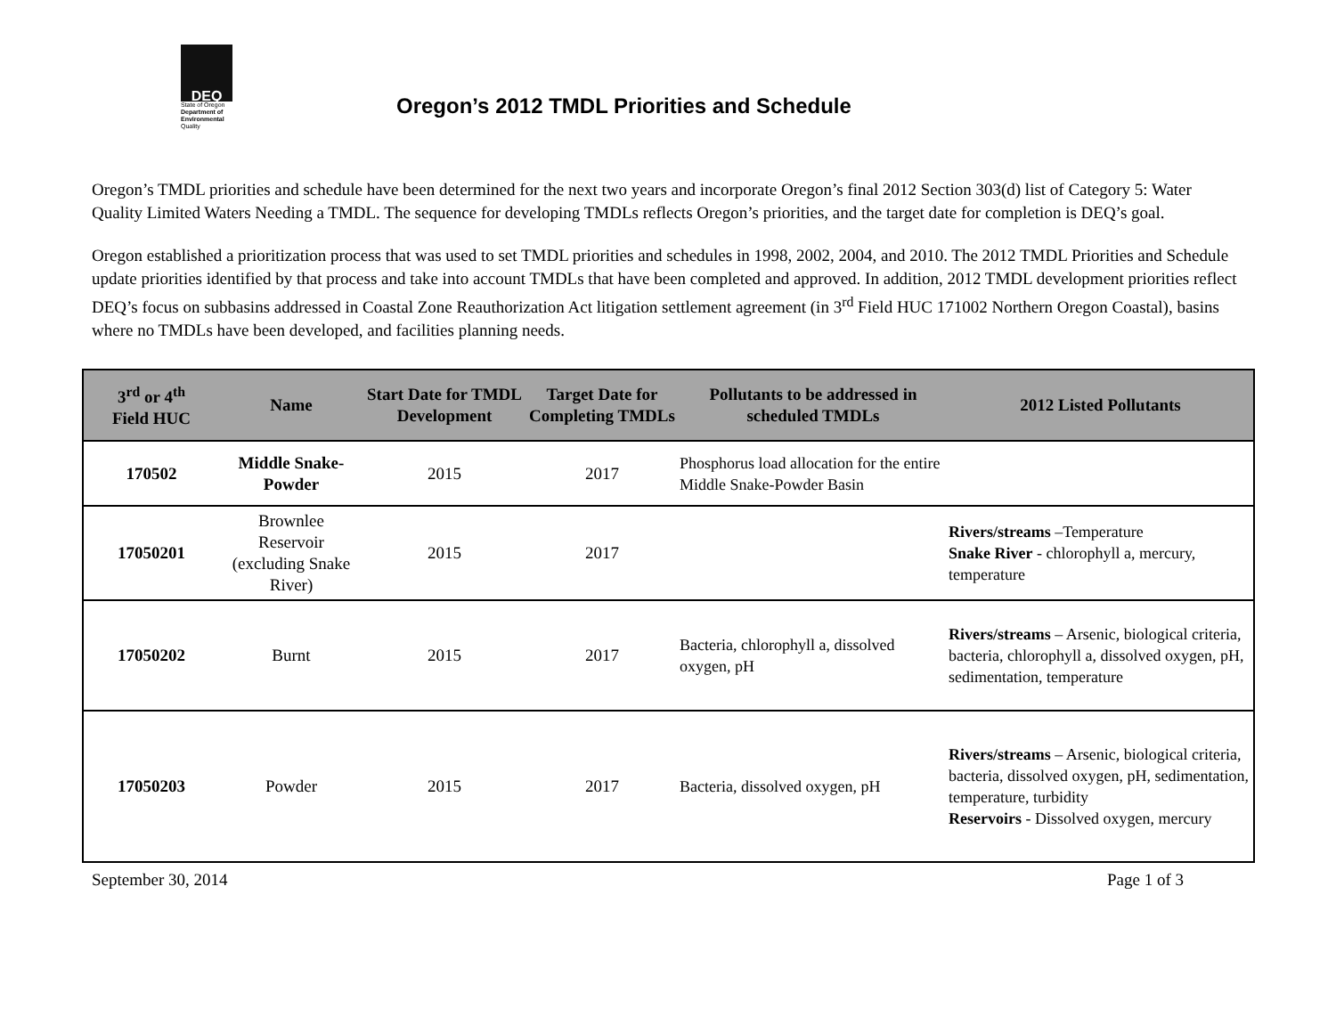DEQ
State of Oregon
Department of Environmental
Quality
Oregon’s 2012 TMDL Priorities and Schedule
Oregon’s TMDL priorities and schedule have been determined for the next two years and incorporate Oregon’s final 2012 Section 303(d) list of Category 5: Water Quality Limited Waters Needing a TMDL. The sequence for developing TMDLs reflects Oregon’s priorities, and the target date for completion is DEQ’s goal.
Oregon established a prioritization process that was used to set TMDL priorities and schedules in 1998, 2002, 2004, and 2010. The 2012 TMDL Priorities and Schedule update priorities identified by that process and take into account TMDLs that have been completed and approved. In addition, 2012 TMDL development priorities reflect DEQ’s focus on subbasins addressed in Coastal Zone Reauthorization Act litigation settlement agreement (in 3<sup>rd</sup> Field HUC 171002 Northern Oregon Coastal), basins where no TMDLs have been developed, and facilities planning needs.
| 3<sup>rd</sup> or 4<sup>th</sup> Field HUC | Name | Start Date for TMDL Development | Target Date for Completing TMDLs | Pollutants to be addressed in scheduled TMDLs | 2012 Listed Pollutants |
| --- | --- | --- | --- | --- | --- |
| 170502 | Middle Snake- Powder | 2015 | 2017 | Phosphorus load allocation for the entire Middle Snake-Powder Basin | |
| 17050201 | Brownlee Reservoir (excluding Snake River) | 2015 | 2017 | | Rivers/streams –Temperature Snake River - chlorophyll a, mercury, temperature |
| 17050202 | Burnt | 2015 | 2017 | Bacteria, chlorophyll a, dissolved oxygen, pH | Rivers/streams – Arsenic, biological criteria, bacteria, chlorophyll a, dissolved oxygen, pH, sedimentation, temperature |
| 17050203 | Powder | 2015 | 2017 | Bacteria, dissolved oxygen, pH | Rivers/streams – Arsenic, biological criteria, bacteria, dissolved oxygen, pH, sedimentation, temperature, turbidity Reservoirs - Dissolved oxygen, mercury |
September 30, 2014 Page 1 of 3